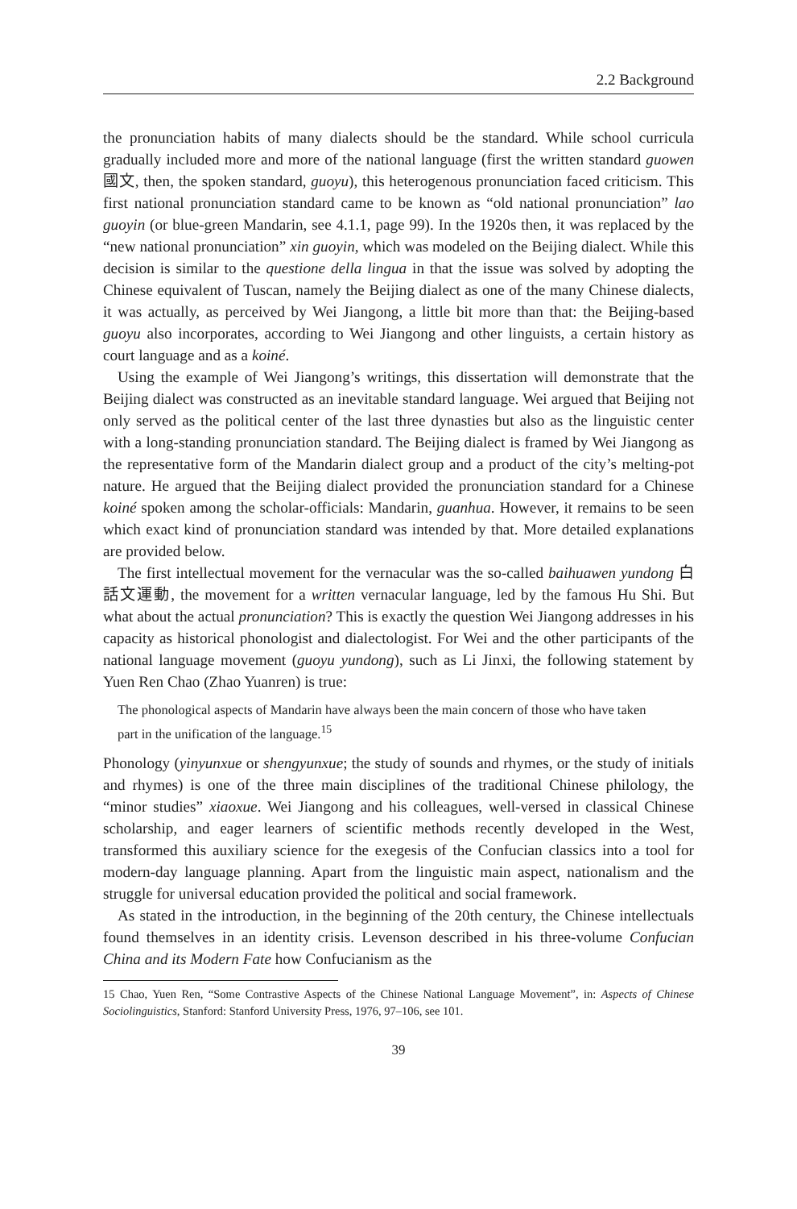2.2 Background
the pronunciation habits of many dialects should be the standard. While school curricula gradually included more and more of the national language (first the written standard guowen 國文, then, the spoken standard, guoyu), this heterogenous pronunciation faced criticism. This first national pronunciation standard came to be known as “old national pronunciation” lao guoyin (or blue-green Mandarin, see 4.1.1, page 99). In the 1920s then, it was replaced by the “new national pronunciation” xin guoyin, which was modeled on the Beijing dialect. While this decision is similar to the questione della lingua in that the issue was solved by adopting the Chinese equivalent of Tuscan, namely the Beijing dialect as one of the many Chinese dialects, it was actually, as perceived by Wei Jiangong, a little bit more than that: the Beijing-based guoyu also incorporates, according to Wei Jiangong and other linguists, a certain history as court language and as a koiné.
Using the example of Wei Jiangong’s writings, this dissertation will demonstrate that the Beijing dialect was constructed as an inevitable standard language. Wei argued that Beijing not only served as the political center of the last three dynasties but also as the linguistic center with a long-standing pronunciation standard. The Beijing dialect is framed by Wei Jiangong as the representative form of the Mandarin dialect group and a product of the city’s melting-pot nature. He argued that the Beijing dialect provided the pronunciation standard for a Chinese koiné spoken among the scholar-officials: Mandarin, guanhua. However, it remains to be seen which exact kind of pronunciation standard was intended by that. More detailed explanations are provided below.
The first intellectual movement for the vernacular was the so-called baihuawen yundong 白話文運動, the movement for a written vernacular language, led by the famous Hu Shi. But what about the actual pronunciation? This is exactly the question Wei Jiangong addresses in his capacity as historical phonologist and dialectologist. For Wei and the other participants of the national language movement (guoyu yundong), such as Li Jinxi, the following statement by Yuen Ren Chao (Zhao Yuanren) is true:
The phonological aspects of Mandarin have always been the main concern of those who have taken part in the unification of the language.<sup>15</sup>
Phonology (yinyunxue or shengyunxue; the study of sounds and rhymes, or the study of initials and rhymes) is one of the three main disciplines of the traditional Chinese philology, the “minor studies” xiaoxue. Wei Jiangong and his colleagues, well-versed in classical Chinese scholarship, and eager learners of scientific methods recently developed in the West, transformed this auxiliary science for the exegesis of the Confucian classics into a tool for modern-day language planning. Apart from the linguistic main aspect, nationalism and the struggle for universal education provided the political and social framework.
As stated in the introduction, in the beginning of the 20th century, the Chinese intellectuals found themselves in an identity crisis. Levenson described in his three-volume Confucian China and its Modern Fate how Confucianism as the
15 Chao, Yuen Ren, “Some Contrastive Aspects of the Chinese National Language Movement”, in: Aspects of Chinese Sociolinguistics, Stanford: Stanford University Press, 1976, 97–106, see 101.
39